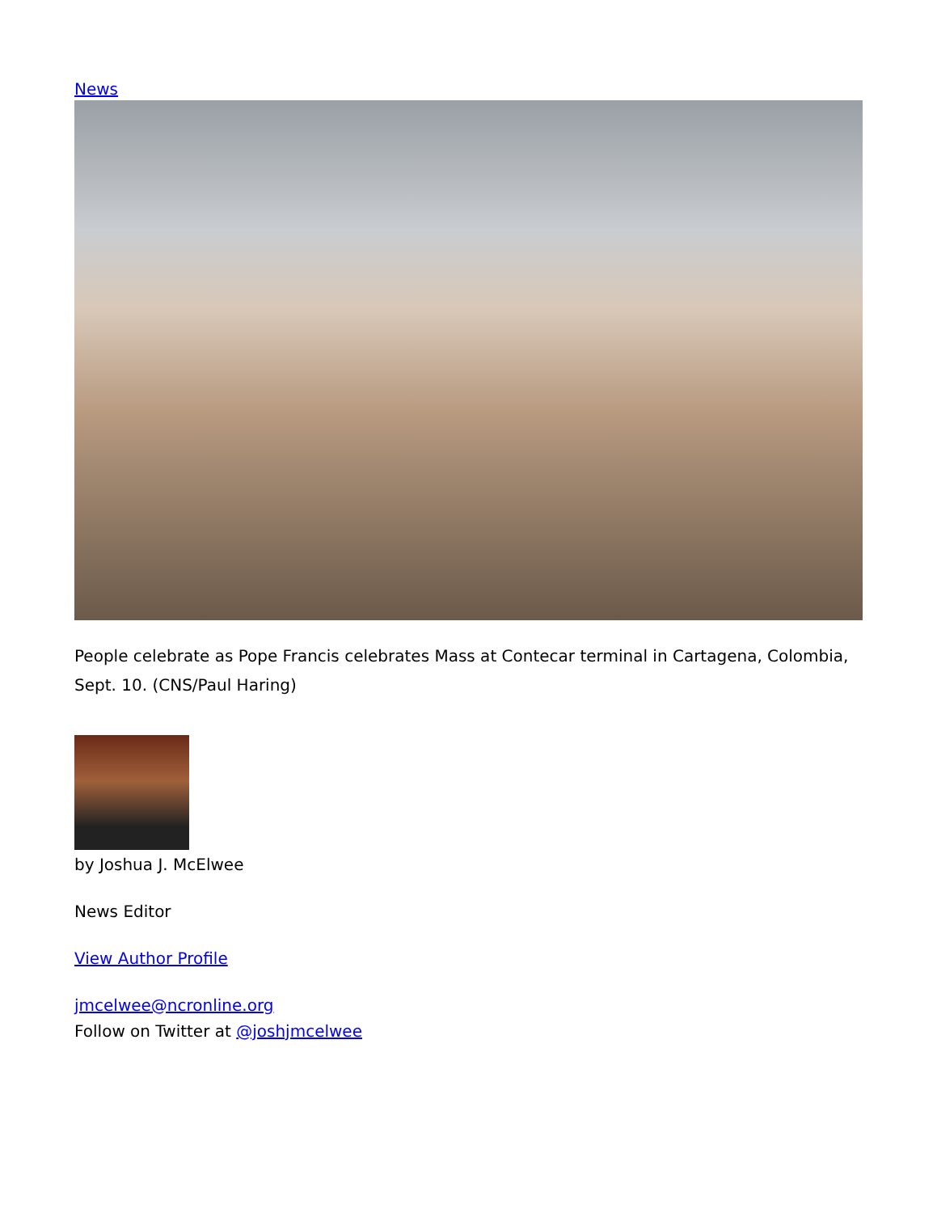News
People celebrate as Pope Francis celebrates Mass at Contecar terminal in Cartagena, Colombia, Sept. 10. (CNS/Paul Haring)
by Joshua J. McElwee
News Editor
View Author Profile
jmcelwee@ncronline.org
Follow on Twitter at @joshjmcelwee